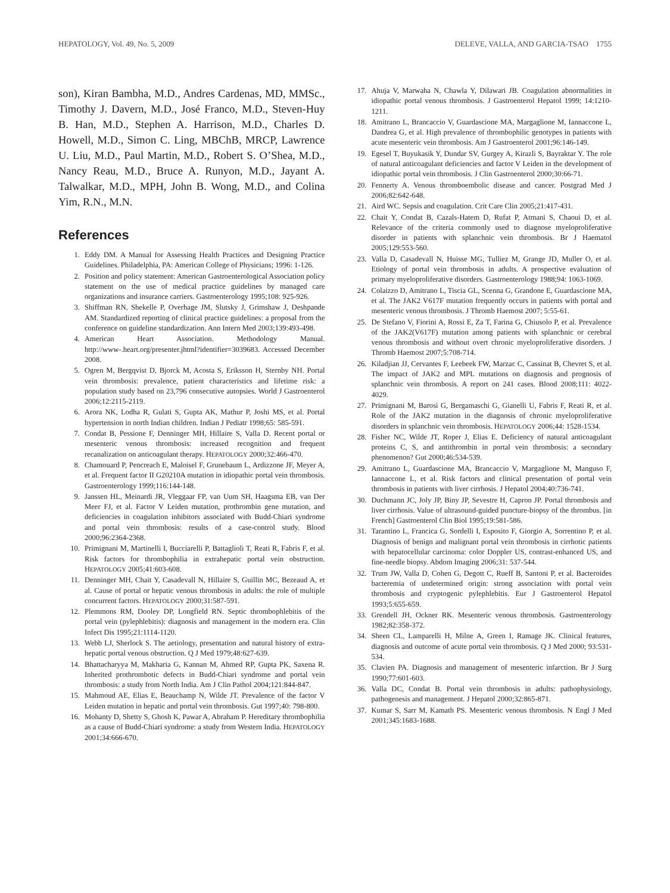HEPATOLOGY, Vol. 49, No. 5, 2009 DELEVE, VALLA, AND GARCIA-TSAO 1755
son), Kiran Bambha, M.D., Andres Cardenas, MD, MMSc., Timothy J. Davern, M.D., José Franco, M.D., Steven-Huy B. Han, M.D., Stephen A. Harrison, M.D., Charles D. Howell, M.D., Simon C. Ling, MBChB, MRCP, Lawrence U. Liu, M.D., Paul Martin, M.D., Robert S. O’Shea, M.D., Nancy Reau, M.D., Bruce A. Runyon, M.D., Jayant A. Talwalkar, M.D., MPH, John B. Wong, M.D., and Colina Yim, R.N., M.N.
References
1. Eddy DM. A Manual for Assessing Health Practices and Designing Practice Guidelines. Philadelphia, PA: American College of Physicians; 1996: 1-126.
2. Position and policy statement: American Gastroenterological Association policy statement on the use of medical practice guidelines by managed care organizations and insurance carriers. Gastroenterology 1995;108: 925-926.
3. Shiffman RN, Shekelle P, Overhage JM, Slutsky J, Grimshaw J, Deshpande AM. Standardized reporting of clinical practice guidelines: a proposal from the conference on guideline standardization. Ann Intern Med 2003;139:493-498.
4. American Heart Association. Methodology Manual. http://www-.heart.org/presenter.jhtml?identifier=3039683. Accessed December 2008.
5. Ogren M, Bergqvist D, Bjorck M, Acosta S, Eriksson H, Sternby NH. Portal vein thrombosis: prevalence, patient characteristics and lifetime risk: a population study based on 23,796 consecutive autopsies. World J Gastroenterol 2006;12:2115-2119.
6. Arora NK, Lodha R, Gulati S, Gupta AK, Mathur P, Joshi MS, et al. Portal hypertension in north Indian children. Indian J Pediatr 1998;65: 585-591.
7. Condat B, Pessione F, Denninger MH, Hillaire S, Valla D. Recent portal or mesenteric venous thrombosis: increased recognition and frequent recanalization on anticoagulant therapy. HEPATOLOGY 2000;32:466-470.
8. Chamouard P, Pencreach E, Maloisel F, Grunebaum L, Ardizzone JF, Meyer A, et al. Frequent factor II G20210A mutation in idiopathic portal vein thrombosis. Gastroenterology 1999;116:144-148.
9. Janssen HL, Meinardi JR, Vleggaar FP, van Uum SH, Haagsma EB, van Der Meer FJ, et al. Factor V Leiden mutation, prothrombin gene mutation, and deficiencies in coagulation inhibitors associated with Budd-Chiari syndrome and portal vein thrombosis: results of a case-control study. Blood 2000;96:2364-2368.
10. Primignani M, Martinelli I, Bucciarelli P, Battaglioli T, Reati R, Fabris F, et al. Risk factors for thrombophilia in extrahepatic portal vein obstruction. HEPATOLOGY 2005;41:603-608.
11. Denninger MH, Chait Y, Casadevall N, Hillaire S, Guillin MC, Bezeaud A, et al. Cause of portal or hepatic venous thrombosis in adults: the role of multiple concurrent factors. HEPATOLOGY 2000;31:587-591.
12. Plemmons RM, Dooley DP, Longfield RN. Septic thrombophlebitis of the portal vein (pylephlebitis): diagnosis and management in the modern era. Clin Infect Dis 1995;21:1114-1120.
13. Webb LJ, Sherlock S. The aetiology, presentation and natural history of extra-hepatic portal venous obstruction. Q J Med 1979;48:627-639.
14. Bhattacharyya M, Makharia G, Kannan M, Ahmed RP, Gupta PK, Saxena R. Inherited prothrombotic defects in Budd-Chiari syndrome and portal vein thrombosis: a study from North India. Am J Clin Pathol 2004;121:844-847.
15. Mahmoud AE, Elias E, Beauchamp N, Wilde JT. Prevalence of the factor V Leiden mutation in hepatic and portal vein thrombosis. Gut 1997;40: 798-800.
16. Mohanty D, Shetty S, Ghosh K, Pawar A, Abraham P. Hereditary thrombophilia as a cause of Budd-Chiari syndrome: a study from Western India. HEPATOLOGY 2001;34:666-670.
17. Ahuja V, Marwaha N, Chawla Y, Dilawari JB. Coagulation abnormalities in idiopathic portal venous thrombosis. J Gastroenterol Hepatol 1999; 14:1210-1211.
18. Amitrano L, Brancaccio V, Guardascione MA, Margaglione M, Iannaccone L, Dandrea G, et al. High prevalence of thrombophilic genotypes in patients with acute mesenteric vein thrombosis. Am J Gastroenterol 2001;96:146-149.
19. Egesel T, Buyukasik Y, Dundar SV, Gurgey A, Kirazli S, Bayraktar Y. The role of natural anticoagulant deficiencies and factor V Leiden in the development of idiopathic portal vein thrombosis. J Clin Gastroenterol 2000;30:66-71.
20. Fennerty A. Venous thromboembolic disease and cancer. Postgrad Med J 2006;82:642-648.
21. Aird WC. Sepsis and coagulation. Crit Care Clin 2005;21:417-431.
22. Chait Y, Condat B, Cazals-Hatem D, Rufat P, Atmani S, Chaoui D, et al. Relevance of the criteria commonly used to diagnose myeloproliferative disorder in patients with splanchnic vein thrombosis. Br J Haematol 2005;129:553-560.
23. Valla D, Casadevall N, Huisse MG, Tulliez M, Grange JD, Muller O, et al. Etiology of portal vein thrombosis in adults. A prospective evaluation of primary myeloproliferative disorders. Gastroenterology 1988;94: 1063-1069.
24. Colaizzo D, Amitrano L, Tiscia GL, Scenna G, Grandone E, Guardascione MA, et al. The JAK2 V617F mutation frequently occurs in patients with portal and mesenteric venous thrombosis. J Thromb Haemost 2007; 5:55-61.
25. De Stefano V, Fiorini A, Rossi E, Za T, Farina G, Chiusolo P, et al. Prevalence of the JAK2(V617F) mutation among patients with splanchnic or cerebral venous thrombosis and without overt chronic myeloproliferative disorders. J Thromb Haemost 2007;5:708-714.
26. Kiladjian JJ, Cervantes F, Leebeek FW, Marzac C, Cassinat B, Chevret S, et al. The impact of JAK2 and MPL mutations on diagnosis and prognosis of splanchnic vein thrombosis. A report on 241 cases. Blood 2008;111: 4022-4029.
27. Primignani M, Barosi G, Bergamaschi G, Gianelli U, Fabris F, Reati R, et al. Role of the JAK2 mutation in the diagnosis of chronic myeloproliferative disorders in splanchnic vein thrombosis. HEPATOLOGY 2006;44: 1528-1534.
28. Fisher NC, Wilde JT, Roper J, Elias E. Deficiency of natural anticoagulant proteins C, S, and antithrombin in portal vein thrombosis: a secondary phenomenon? Gut 2000;46:534-539.
29. Amitrano L, Guardascione MA, Brancaccio V, Margaglione M, Manguso F, Iannaccone L, et al. Risk factors and clinical presentation of portal vein thrombosis in patients with liver cirrhosis. J Hepatol 2004;40:736-741.
30. Duchmann JC, Joly JP, Biny JP, Sevestre H, Capron JP. Portal thrombosis and liver cirrhosis. Value of ultrasound-guided puncture-biopsy of the thrombus. [in French] Gastroenterol Clin Biol 1995;19:581-586.
31. Tarantino L, Francica G, Sordelli I, Esposito F, Giorgio A, Sorrentino P, et al. Diagnosis of benign and malignant portal vein thrombosis in cirrhotic patients with hepatocellular carcinoma: color Doppler US, contrast-enhanced US, and fine-needle biopsy. Abdom Imaging 2006;31: 537-544.
32. Trum JW, Valla D, Cohen G, Degott C, Rueff B, Santoni P, et al. Bacteroides bacteremia of undetermined origin: strong association with portal vein thrombosis and cryptogenic pylephlebitis. Eur J Gastroenterol Hepatol 1993;5:655-659.
33. Grendell JH, Ockner RK. Mesenteric venous thrombosis. Gastroenterology 1982;82:358-372.
34. Sheen CL, Lamparelli H, Milne A, Green I, Ramage JK. Clinical features, diagnosis and outcome of acute portal vein thrombosis. Q J Med 2000; 93:531-534.
35. Clavien PA. Diagnosis and management of mesenteric infarction. Br J Surg 1990;77:601-603.
36. Valla DC, Condat B. Portal vein thrombosis in adults: pathophysiology, pathogenesis and management. J Hepatol 2000;32:865-871.
37. Kumar S, Sarr M, Kamath PS. Mesenteric venous thrombosis. N Engl J Med 2001;345:1683-1688.